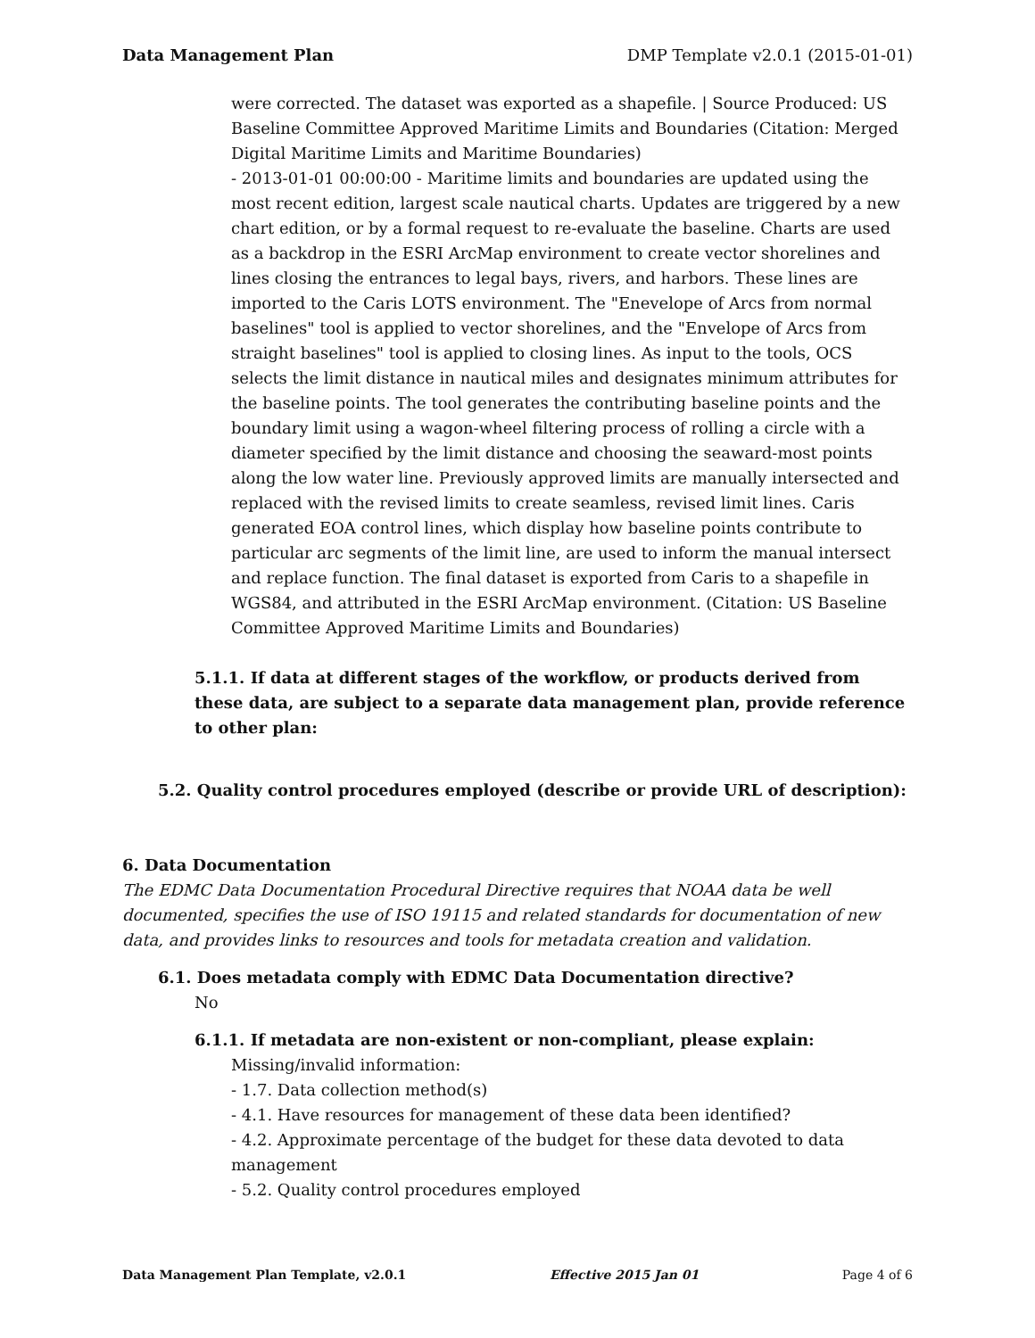Data Management Plan DMP Template v2.0.1 (2015-01-01)
were corrected. The dataset was exported as a shapefile. | Source Produced: US Baseline Committee Approved Maritime Limits and Boundaries (Citation: Merged Digital Maritime Limits and Maritime Boundaries)
- 2013-01-01 00:00:00 - Maritime limits and boundaries are updated using the most recent edition, largest scale nautical charts. Updates are triggered by a new chart edition, or by a formal request to re-evaluate the baseline. Charts are used as a backdrop in the ESRI ArcMap environment to create vector shorelines and lines closing the entrances to legal bays, rivers, and harbors. These lines are imported to the Caris LOTS environment. The "Enevelope of Arcs from normal baselines" tool is applied to vector shorelines, and the "Envelope of Arcs from straight baselines" tool is applied to closing lines. As input to the tools, OCS selects the limit distance in nautical miles and designates minimum attributes for the baseline points. The tool generates the contributing baseline points and the boundary limit using a wagon-wheel filtering process of rolling a circle with a diameter specified by the limit distance and choosing the seaward-most points along the low water line. Previously approved limits are manually intersected and replaced with the revised limits to create seamless, revised limit lines. Caris generated EOA control lines, which display how baseline points contribute to particular arc segments of the limit line, are used to inform the manual intersect and replace function. The final dataset is exported from Caris to a shapefile in WGS84, and attributed in the ESRI ArcMap environment. (Citation: US Baseline Committee Approved Maritime Limits and Boundaries)
5.1.1. If data at different stages of the workflow, or products derived from these data, are subject to a separate data management plan, provide reference to other plan:
5.2. Quality control procedures employed (describe or provide URL of description):
6. Data Documentation
The EDMC Data Documentation Procedural Directive requires that NOAA data be well documented, specifies the use of ISO 19115 and related standards for documentation of new data, and provides links to resources and tools for metadata creation and validation.
6.1. Does metadata comply with EDMC Data Documentation directive?
No
6.1.1. If metadata are non-existent or non-compliant, please explain:
Missing/invalid information:
- 1.7. Data collection method(s)
- 4.1. Have resources for management of these data been identified?
- 4.2. Approximate percentage of the budget for these data devoted to data management
- 5.2. Quality control procedures employed
Data Management Plan Template, v2.0.1 Effective 2015 Jan 01 Page 4 of 6